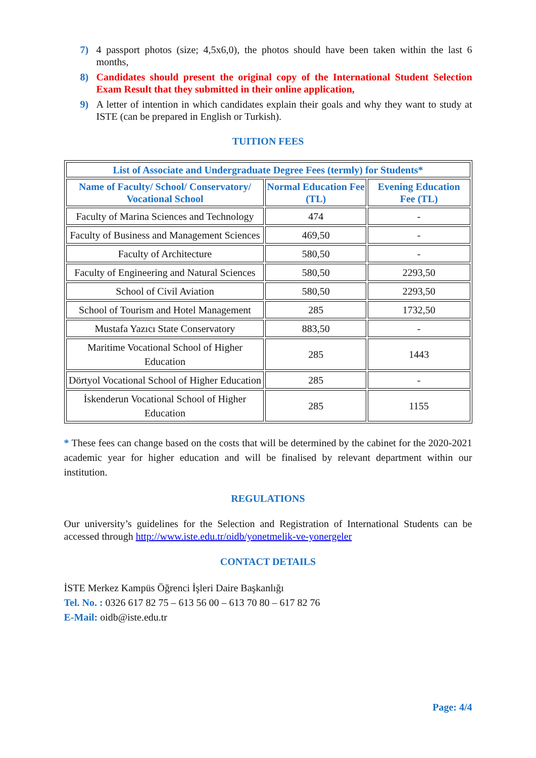7) 4 passport photos (size; 4,5x6,0), the photos should have been taken within the last 6 months,
8) Candidates should present the original copy of the International Student Selection Exam Result that they submitted in their online application,
9) A letter of intention in which candidates explain their goals and why they want to study at ISTE (can be prepared in English or Turkish).
TUITION FEES
| List of Associate and Undergraduate Degree Fees (termly) for Students* | | |
| --- | --- | --- |
| Name of Faculty/ School/ Conservatory/ Vocational School | Normal Education Fee (TL) | Evening Education Fee (TL) |
| Faculty of Marina Sciences and Technology | 474 | - |
| Faculty of Business and Management Sciences | 469,50 | - |
| Faculty of Architecture | 580,50 | - |
| Faculty of Engineering and Natural Sciences | 580,50 | 2293,50 |
| School of Civil Aviation | 580,50 | 2293,50 |
| School of Tourism and Hotel Management | 285 | 1732,50 |
| Mustafa Yazıcı State Conservatory | 883,50 | - |
| Maritime Vocational School of Higher Education | 285 | 1443 |
| Dörtyol Vocational School of Higher Education | 285 | - |
| İskenderun Vocational School of Higher Education | 285 | 1155 |
* These fees can change based on the costs that will be determined by the cabinet for the 2020-2021 academic year for higher education and will be finalised by relevant department within our institution.
REGULATIONS
Our university’s guidelines for the Selection and Registration of International Students can be accessed through http://www.iste.edu.tr/oidb/yonetmelik-ve-yonergeler
CONTACT DETAILS
İSTE Merkez Kampüs Öğrenci İşleri Daire Başkanlığı
Tel. No. : 0326 617 82 75 – 613 56 00 – 613 70 80 – 617 82 76
E-Mail: oidb@iste.edu.tr
Page: 4/4